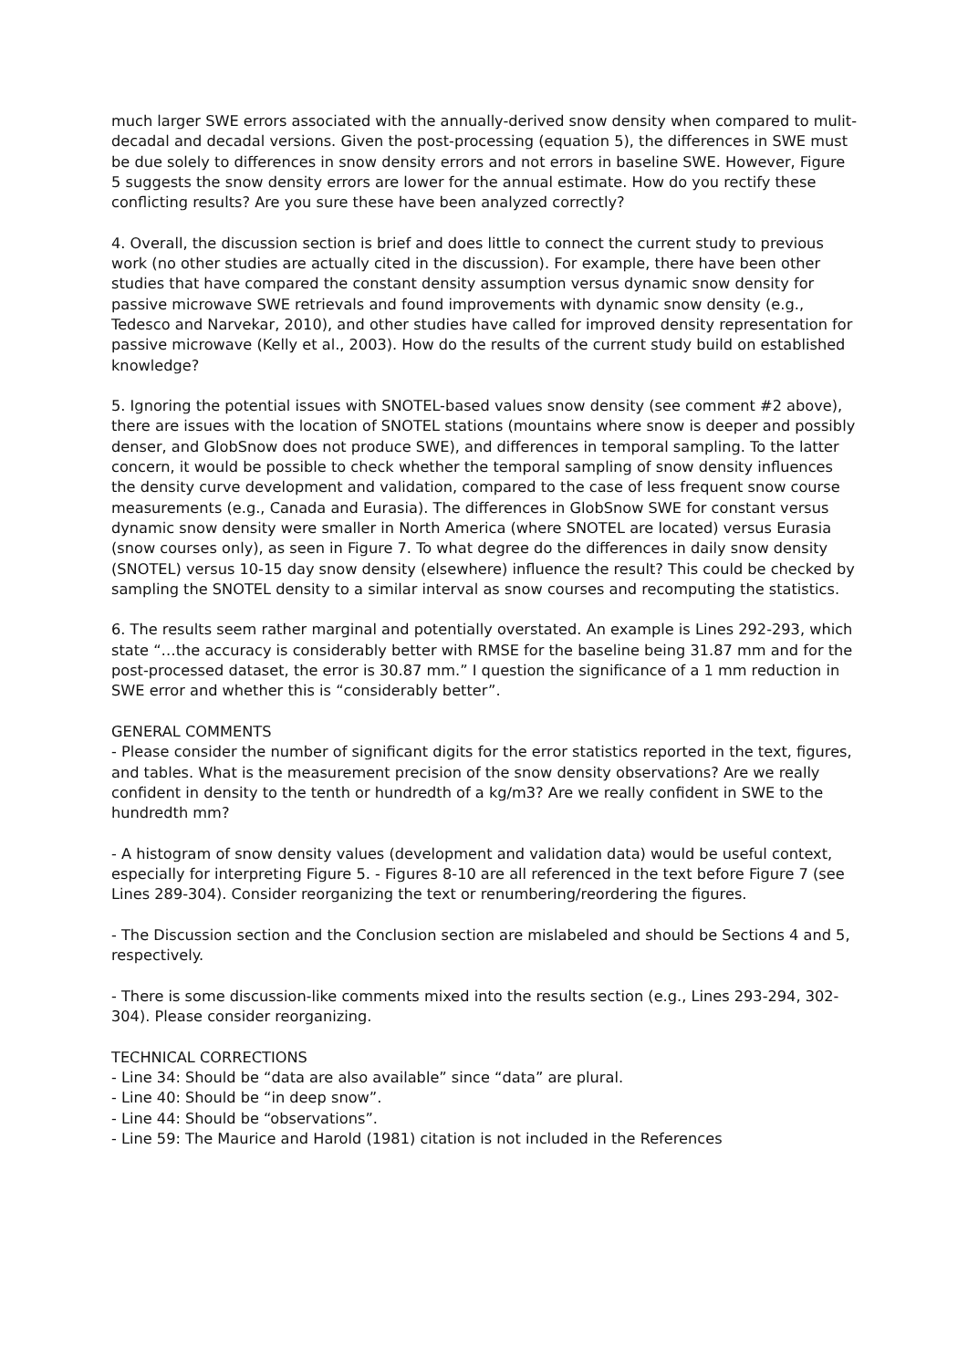much larger SWE errors associated with the annually-derived snow density when compared to mulit-decadal and decadal versions. Given the post-processing (equation 5), the differences in SWE must be due solely to differences in snow density errors and not errors in baseline SWE. However, Figure 5 suggests the snow density errors are lower for the annual estimate. How do you rectify these conflicting results? Are you sure these have been analyzed correctly?
4. Overall, the discussion section is brief and does little to connect the current study to previous work (no other studies are actually cited in the discussion). For example, there have been other studies that have compared the constant density assumption versus dynamic snow density for passive microwave SWE retrievals and found improvements with dynamic snow density (e.g., Tedesco and Narvekar, 2010), and other studies have called for improved density representation for passive microwave (Kelly et al., 2003). How do the results of the current study build on established knowledge?
5. Ignoring the potential issues with SNOTEL-based values snow density (see comment #2 above), there are issues with the location of SNOTEL stations (mountains where snow is deeper and possibly denser, and GlobSnow does not produce SWE), and differences in temporal sampling. To the latter concern, it would be possible to check whether the temporal sampling of snow density influences the density curve development and validation, compared to the case of less frequent snow course measurements (e.g., Canada and Eurasia). The differences in GlobSnow SWE for constant versus dynamic snow density were smaller in North America (where SNOTEL are located) versus Eurasia (snow courses only), as seen in Figure 7. To what degree do the differences in daily snow density (SNOTEL) versus 10-15 day snow density (elsewhere) influence the result? This could be checked by sampling the SNOTEL density to a similar interval as snow courses and recomputing the statistics.
6. The results seem rather marginal and potentially overstated. An example is Lines 292-293, which state “…the accuracy is considerably better with RMSE for the baseline being 31.87 mm and for the post-processed dataset, the error is 30.87 mm.” I question the significance of a 1 mm reduction in SWE error and whether this is “considerably better”.
GENERAL COMMENTS
- Please consider the number of significant digits for the error statistics reported in the text, figures, and tables. What is the measurement precision of the snow density observations? Are we really confident in density to the tenth or hundredth of a kg/m3? Are we really confident in SWE to the hundredth mm?
- A histogram of snow density values (development and validation data) would be useful context, especially for interpreting Figure 5. - Figures 8-10 are all referenced in the text before Figure 7 (see Lines 289-304). Consider reorganizing the text or renumbering/reordering the figures.
- The Discussion section and the Conclusion section are mislabeled and should be Sections 4 and 5, respectively.
- There is some discussion-like comments mixed into the results section (e.g., Lines 293-294, 302-304). Please consider reorganizing.
TECHNICAL CORRECTIONS
- Line 34: Should be “data are also available” since “data” are plural.
- Line 40: Should be “in deep snow”.
- Line 44: Should be “observations”.
- Line 59: The Maurice and Harold (1981) citation is not included in the References